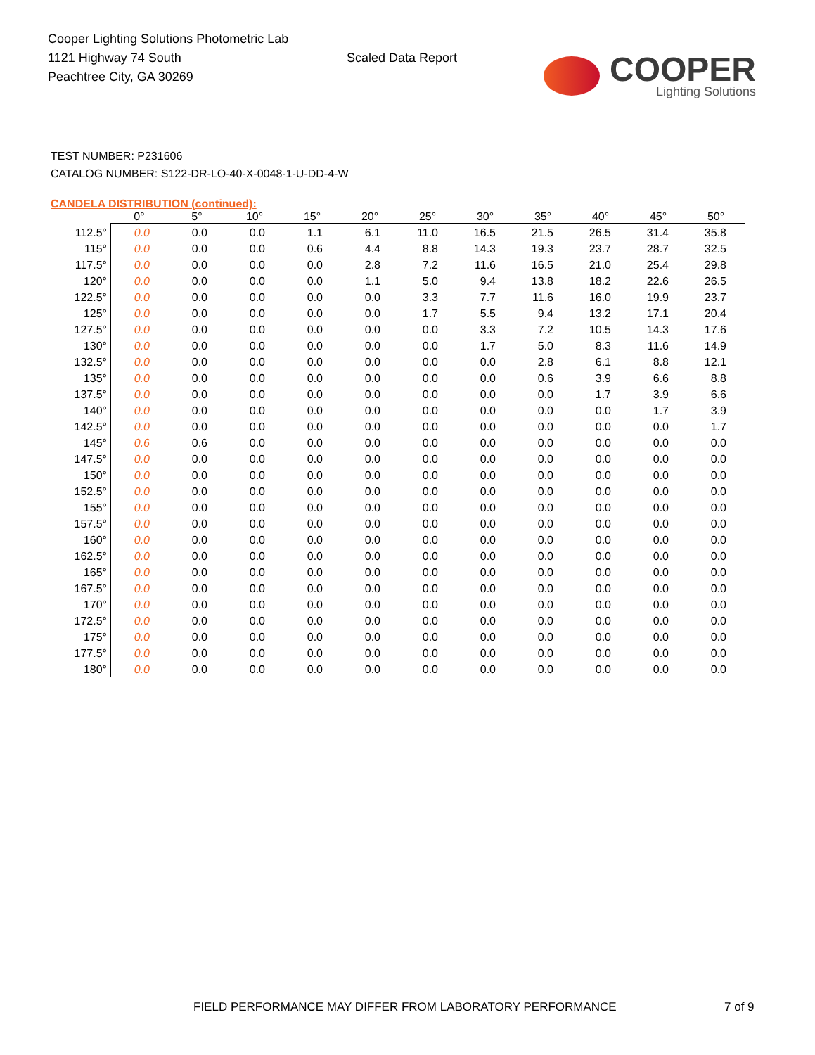Cooper Lighting Solutions Photometric Lab
1121 Highway 74 South
Peachtree City, GA 30269
Scaled Data Report
COOPER
Lighting Solutions
TEST NUMBER: P231606
CATALOG NUMBER: S122-DR-LO-40-X-0048-1-U-DD-4-W
CANDELA DISTRIBUTION (continued):
| | 0° | 5° | 10° | 15° | 20° | 25° | 30° | 35° | 40° | 45° | 50° |
| --- | --- | --- | --- | --- | --- | --- | --- | --- | --- | --- | --- |
| 112.5° | 0.0 | 0.0 | 0.0 | 1.1 | 6.1 | 11.0 | 16.5 | 21.5 | 26.5 | 31.4 | 35.8 |
| 115° | 0.0 | 0.0 | 0.0 | 0.6 | 4.4 | 8.8 | 14.3 | 19.3 | 23.7 | 28.7 | 32.5 |
| 117.5° | 0.0 | 0.0 | 0.0 | 0.0 | 2.8 | 7.2 | 11.6 | 16.5 | 21.0 | 25.4 | 29.8 |
| 120° | 0.0 | 0.0 | 0.0 | 0.0 | 1.1 | 5.0 | 9.4 | 13.8 | 18.2 | 22.6 | 26.5 |
| 122.5° | 0.0 | 0.0 | 0.0 | 0.0 | 0.0 | 3.3 | 7.7 | 11.6 | 16.0 | 19.9 | 23.7 |
| 125° | 0.0 | 0.0 | 0.0 | 0.0 | 0.0 | 1.7 | 5.5 | 9.4 | 13.2 | 17.1 | 20.4 |
| 127.5° | 0.0 | 0.0 | 0.0 | 0.0 | 0.0 | 0.0 | 3.3 | 7.2 | 10.5 | 14.3 | 17.6 |
| 130° | 0.0 | 0.0 | 0.0 | 0.0 | 0.0 | 0.0 | 1.7 | 5.0 | 8.3 | 11.6 | 14.9 |
| 132.5° | 0.0 | 0.0 | 0.0 | 0.0 | 0.0 | 0.0 | 0.0 | 2.8 | 6.1 | 8.8 | 12.1 |
| 135° | 0.0 | 0.0 | 0.0 | 0.0 | 0.0 | 0.0 | 0.0 | 0.6 | 3.9 | 6.6 | 8.8 |
| 137.5° | 0.0 | 0.0 | 0.0 | 0.0 | 0.0 | 0.0 | 0.0 | 0.0 | 1.7 | 3.9 | 6.6 |
| 140° | 0.0 | 0.0 | 0.0 | 0.0 | 0.0 | 0.0 | 0.0 | 0.0 | 0.0 | 1.7 | 3.9 |
| 142.5° | 0.0 | 0.0 | 0.0 | 0.0 | 0.0 | 0.0 | 0.0 | 0.0 | 0.0 | 0.0 | 1.7 |
| 145° | 0.6 | 0.6 | 0.0 | 0.0 | 0.0 | 0.0 | 0.0 | 0.0 | 0.0 | 0.0 | 0.0 |
| 147.5° | 0.0 | 0.0 | 0.0 | 0.0 | 0.0 | 0.0 | 0.0 | 0.0 | 0.0 | 0.0 | 0.0 |
| 150° | 0.0 | 0.0 | 0.0 | 0.0 | 0.0 | 0.0 | 0.0 | 0.0 | 0.0 | 0.0 | 0.0 |
| 152.5° | 0.0 | 0.0 | 0.0 | 0.0 | 0.0 | 0.0 | 0.0 | 0.0 | 0.0 | 0.0 | 0.0 |
| 155° | 0.0 | 0.0 | 0.0 | 0.0 | 0.0 | 0.0 | 0.0 | 0.0 | 0.0 | 0.0 | 0.0 |
| 157.5° | 0.0 | 0.0 | 0.0 | 0.0 | 0.0 | 0.0 | 0.0 | 0.0 | 0.0 | 0.0 | 0.0 |
| 160° | 0.0 | 0.0 | 0.0 | 0.0 | 0.0 | 0.0 | 0.0 | 0.0 | 0.0 | 0.0 | 0.0 |
| 162.5° | 0.0 | 0.0 | 0.0 | 0.0 | 0.0 | 0.0 | 0.0 | 0.0 | 0.0 | 0.0 | 0.0 |
| 165° | 0.0 | 0.0 | 0.0 | 0.0 | 0.0 | 0.0 | 0.0 | 0.0 | 0.0 | 0.0 | 0.0 |
| 167.5° | 0.0 | 0.0 | 0.0 | 0.0 | 0.0 | 0.0 | 0.0 | 0.0 | 0.0 | 0.0 | 0.0 |
| 170° | 0.0 | 0.0 | 0.0 | 0.0 | 0.0 | 0.0 | 0.0 | 0.0 | 0.0 | 0.0 | 0.0 |
| 172.5° | 0.0 | 0.0 | 0.0 | 0.0 | 0.0 | 0.0 | 0.0 | 0.0 | 0.0 | 0.0 | 0.0 |
| 175° | 0.0 | 0.0 | 0.0 | 0.0 | 0.0 | 0.0 | 0.0 | 0.0 | 0.0 | 0.0 | 0.0 |
| 177.5° | 0.0 | 0.0 | 0.0 | 0.0 | 0.0 | 0.0 | 0.0 | 0.0 | 0.0 | 0.0 | 0.0 |
| 180° | 0.0 | 0.0 | 0.0 | 0.0 | 0.0 | 0.0 | 0.0 | 0.0 | 0.0 | 0.0 | 0.0 |
FIELD PERFORMANCE MAY DIFFER FROM LABORATORY PERFORMANCE
7 of 9